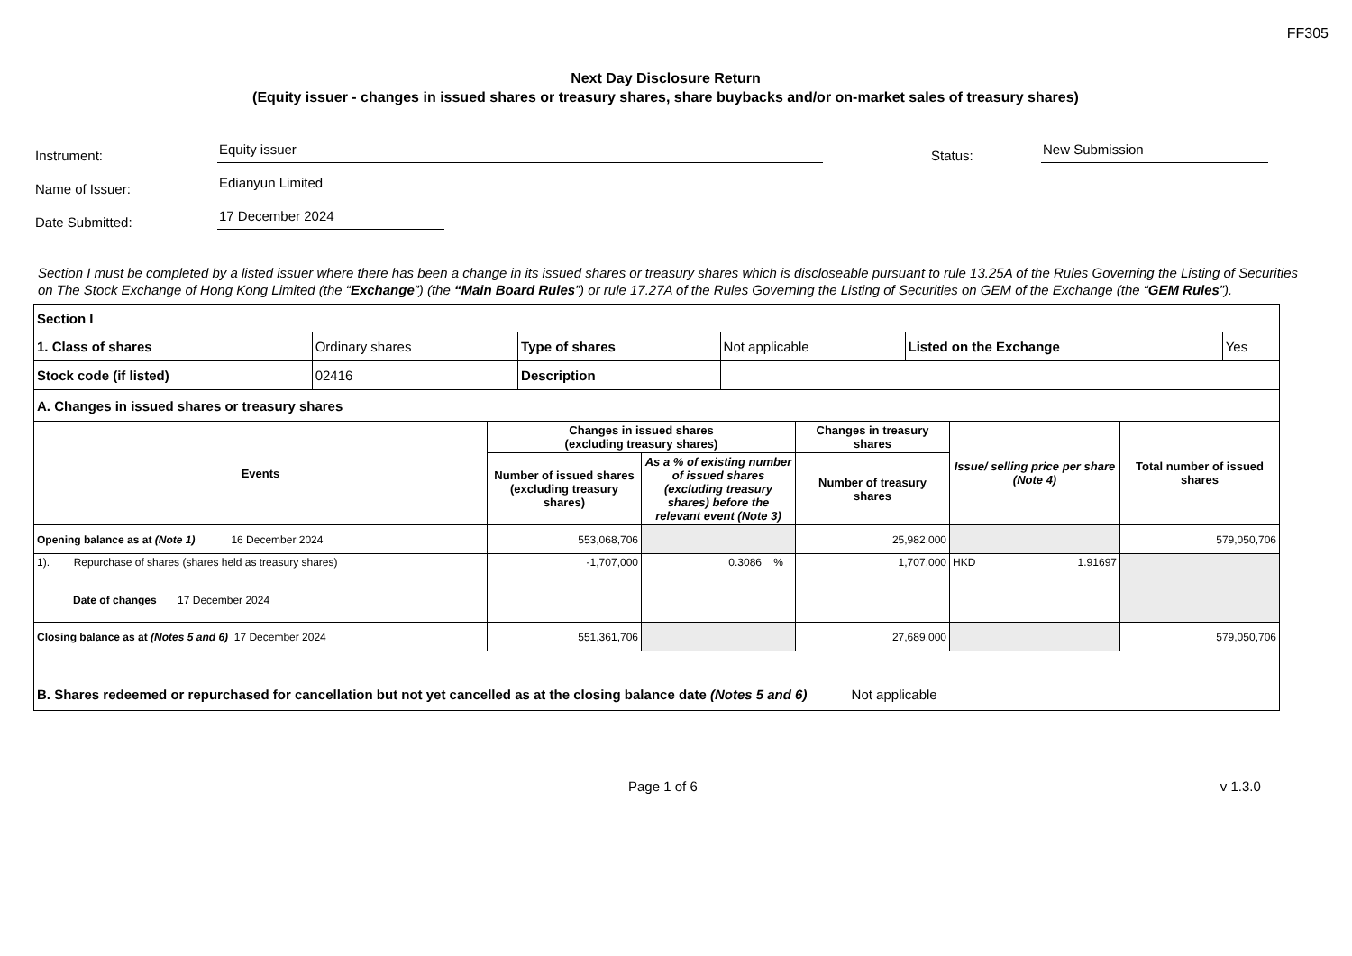FF305
Next Day Disclosure Return
(Equity issuer - changes in issued shares or treasury shares, share buybacks and/or on-market sales of treasury shares)
Instrument: Equity issuer Status: New Submission
Name of Issuer: Edianyun Limited
Date Submitted: 17 December 2024
Section I must be completed by a listed issuer where there has been a change in its issued shares or treasury shares which is discloseable pursuant to rule 13.25A of the Rules Governing the Listing of Securities on The Stock Exchange of Hong Kong Limited (the “Exchange”) (the “Main Board Rules”) or rule 17.27A of the Rules Governing the Listing of Securities on GEM of the Exchange (the “GEM Rules”).
| Section I | | | | | |
| 1. Class of shares | Ordinary shares | Type of shares | Not applicable | Listed on the Exchange | Yes |
| Stock code (if listed) | 02416 | Description | | | |
| A. Changes in issued shares or treasury shares | | | | | |
| Events | Changes in issued shares (excluding treasury shares) | | Changes in treasury shares | Issue/ selling price per share (Note 4) | Total number of issued shares |
| | Number of issued shares (excluding treasury shares) | As a % of existing number of issued shares (excluding treasury shares) before the relevant event (Note 3) | Number of treasury shares | | |
| Opening balance as at (Note 1) 16 December 2024 | 553,068,706 | | 25,982,000 | | 579,050,706 |
| 1). Repurchase of shares (shares held as treasury shares) Date of changes 17 December 2024 | -1,707,000 | 0.3086 % | 1,707,000 | HKD 1.91697 | |
| Closing balance as at (Notes 5 and 6) 17 December 2024 | 551,361,706 | | 27,689,000 | | 579,050,706 |
| B. Shares redeemed or repurchased for cancellation but not yet cancelled as at the closing balance date (Notes 5 and 6) Not applicable | | | | | |
Page 1 of 6 v 1.3.0